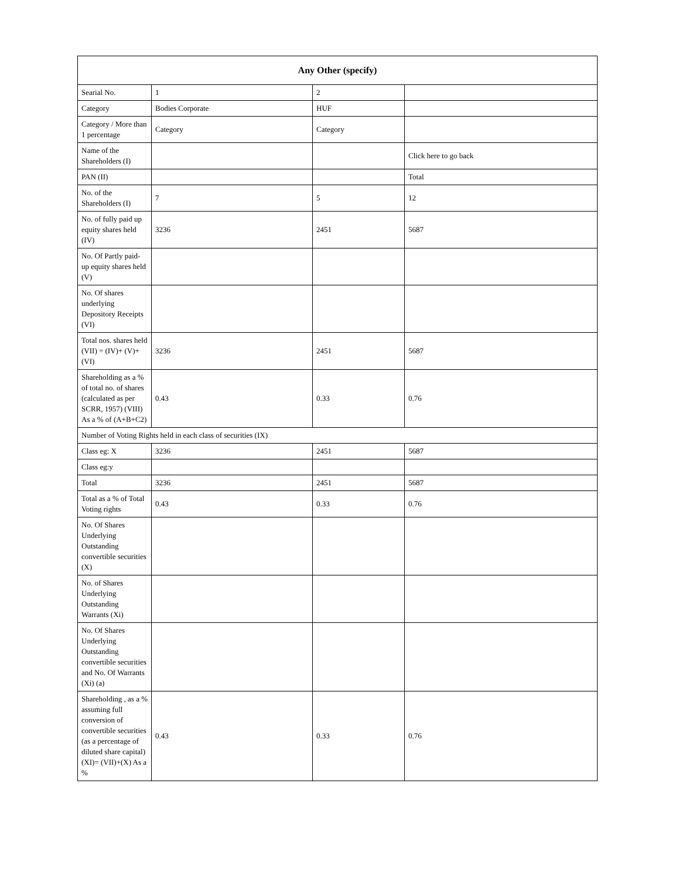| Any Other (specify) | | | |
| --- | --- | --- | --- |
| Searial No. | 1 | 2 | |
| Category | Bodies Corporate | HUF | |
| Category / More than 1 percentage | Category | Category | |
| Name of the Shareholders (I) | | | Click here to go back |
| PAN (II) | | | Total |
| No. of the Shareholders (I) | 7 | 5 | 12 |
| No. of fully paid up equity shares held (IV) | 3236 | 2451 | 5687 |
| No. Of Partly paid-up equity shares held (V) | | | |
| No. Of shares underlying Depository Receipts (VI) | | | |
| Total nos. shares held (VII) = (IV)+ (V)+ (VI) | 3236 | 2451 | 5687 |
| Shareholding as a % of total no. of shares (calculated as per SCRR, 1957) (VIII) As a % of (A+B+C2) | 0.43 | 0.33 | 0.76 |
| Number of Voting Rights held in each class of securities (IX) | | | |
| Class eg: X | 3236 | 2451 | 5687 |
| Class eg:y | | | |
| Total | 3236 | 2451 | 5687 |
| Total as a % of Total Voting rights | 0.43 | 0.33 | 0.76 |
| No. Of Shares Underlying Outstanding convertible securities (X) | | | |
| No. of Shares Underlying Outstanding Warrants (Xi) | | | |
| No. Of Shares Underlying Outstanding convertible securities and No. Of Warrants (Xi) (a) | | | |
| Shareholding , as a % assuming full conversion of convertible securities (as a percentage of diluted share capital) (XI)= (VII)+(X) As a % | 0.43 | 0.33 | 0.76 |